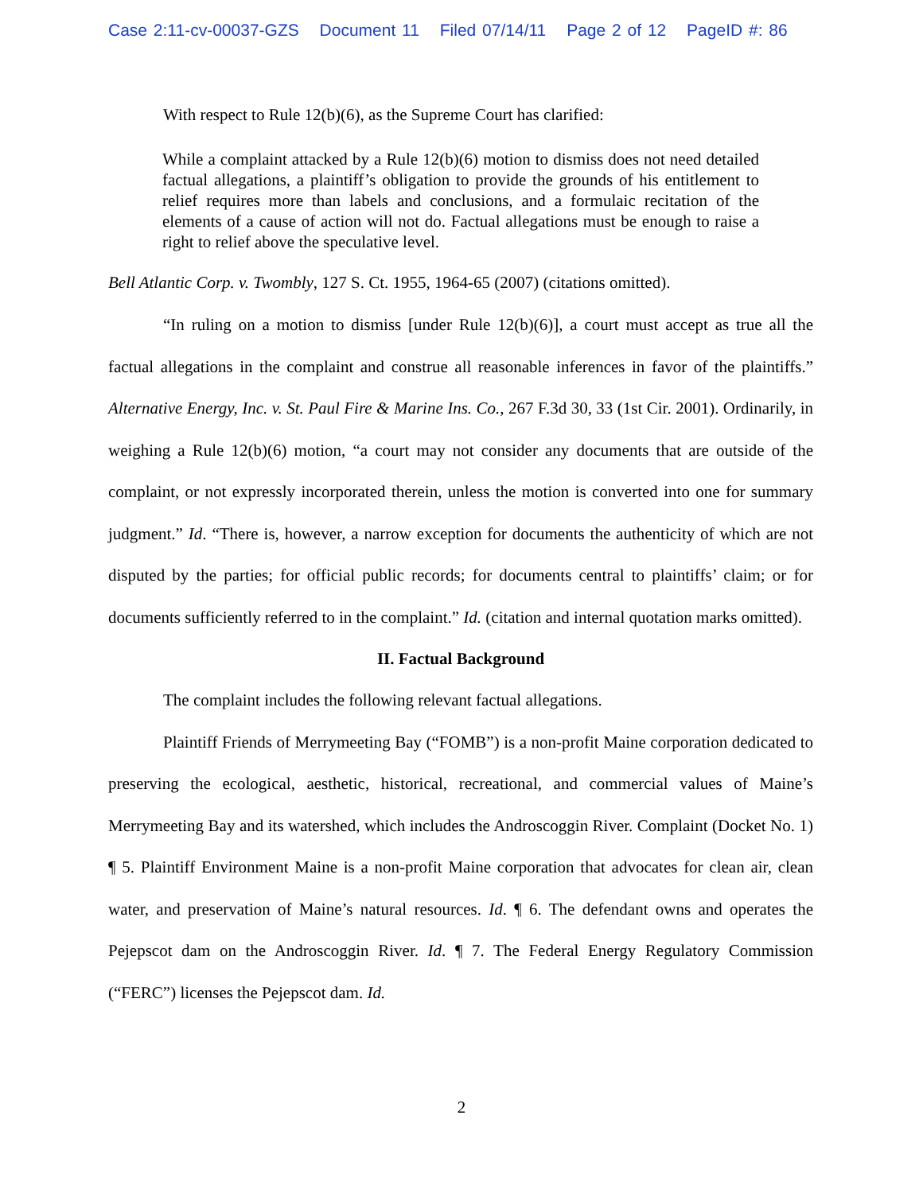Case 2:11-cv-00037-GZS Document 11 Filed 07/14/11 Page 2 of 12 PageID #: 86
With respect to Rule 12(b)(6), as the Supreme Court has clarified:
While a complaint attacked by a Rule 12(b)(6) motion to dismiss does not need detailed factual allegations, a plaintiff’s obligation to provide the grounds of his entitlement to relief requires more than labels and conclusions, and a formulaic recitation of the elements of a cause of action will not do. Factual allegations must be enough to raise a right to relief above the speculative level.
Bell Atlantic Corp. v. Twombly, 127 S. Ct. 1955, 1964-65 (2007) (citations omitted).
“In ruling on a motion to dismiss [under Rule 12(b)(6)], a court must accept as true all the factual allegations in the complaint and construe all reasonable inferences in favor of the plaintiffs.” Alternative Energy, Inc. v. St. Paul Fire & Marine Ins. Co., 267 F.3d 30, 33 (1st Cir. 2001). Ordinarily, in weighing a Rule 12(b)(6) motion, “a court may not consider any documents that are outside of the complaint, or not expressly incorporated therein, unless the motion is converted into one for summary judgment.” Id. “There is, however, a narrow exception for documents the authenticity of which are not disputed by the parties; for official public records; for documents central to plaintiffs’ claim; or for documents sufficiently referred to in the complaint.” Id. (citation and internal quotation marks omitted).
II. Factual Background
The complaint includes the following relevant factual allegations.
Plaintiff Friends of Merrymeeting Bay (“FOMB”) is a non-profit Maine corporation dedicated to preserving the ecological, aesthetic, historical, recreational, and commercial values of Maine’s Merrymeeting Bay and its watershed, which includes the Androscoggin River. Complaint (Docket No. 1) ¶ 5. Plaintiff Environment Maine is a non-profit Maine corporation that advocates for clean air, clean water, and preservation of Maine’s natural resources. Id. ¶ 6. The defendant owns and operates the Pejepscot dam on the Androscoggin River. Id. ¶ 7. The Federal Energy Regulatory Commission (“FERC”) licenses the Pejepscot dam. Id.
2